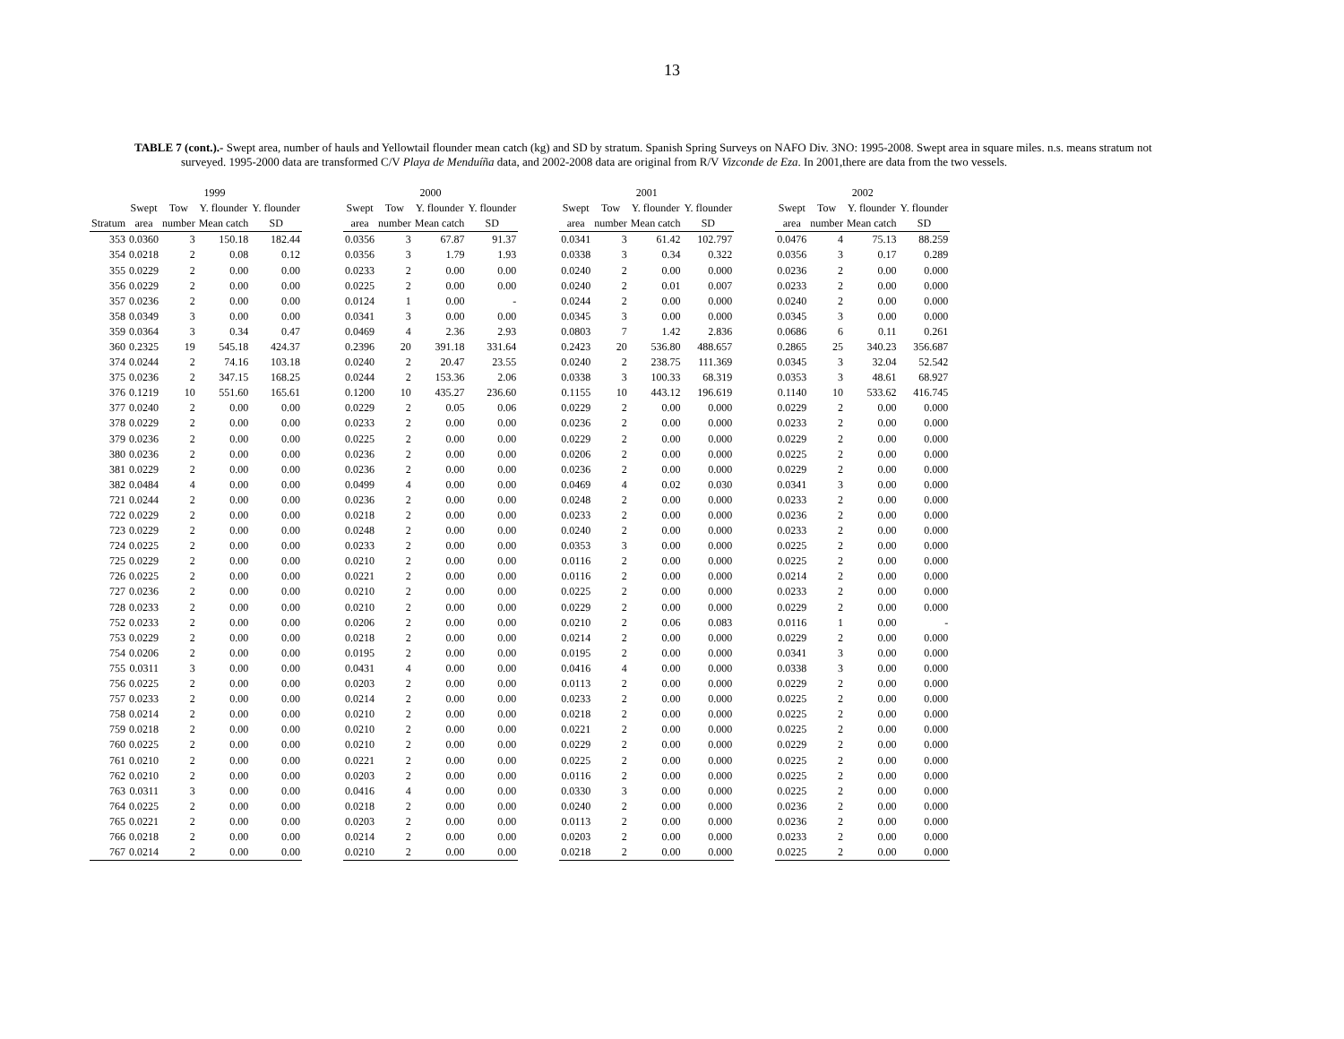13
TABLE 7 (cont.).- Swept area, number of hauls and Yellowtail flounder mean catch (kg) and SD by stratum. Spanish Spring Surveys on NAFO Div. 3NO: 1995-2008. Swept area in square miles. n.s. means stratum not surveyed. 1995-2000 data are transformed C/V Playa de Menduíña data, and 2002-2008 data are original from R/V Vizconde de Eza. In 2001,there are data from the two vessels.
| | 1999 | | | | | 2000 | | | | | 2001 | | | | | 2002 | | | |
| --- | --- | --- | --- | --- | --- | --- | --- | --- | --- | --- | --- | --- | --- | --- | --- | --- | --- | --- | --- |
| | Swept | Tow | Y. flounder | Y. flounder | | Swept | Tow | Y. flounder | Y. flounder | | Swept | Tow | Y. flounder | Y. flounder | | Swept | Tow | Y. flounder | Y. flounder |
| Stratum | area | number | Mean catch | SD | | area | number | Mean catch | SD | | area | number | Mean catch | SD | | area | number | Mean catch | SD |
| 353 | 0.0360 | 3 | 150.18 | 182.44 | | 0.0356 | 3 | 67.87 | 91.37 | | 0.0341 | 3 | 61.42 | 102.797 | | 0.0476 | 4 | 75.13 | 88.259 |
| 354 | 0.0218 | 2 | 0.08 | 0.12 | | 0.0356 | 3 | 1.79 | 1.93 | | 0.0338 | 3 | 0.34 | 0.322 | | 0.0356 | 3 | 0.17 | 0.289 |
| 355 | 0.0229 | 2 | 0.00 | 0.00 | | 0.0233 | 2 | 0.00 | 0.00 | | 0.0240 | 2 | 0.00 | 0.000 | | 0.0236 | 2 | 0.00 | 0.000 |
| 356 | 0.0229 | 2 | 0.00 | 0.00 | | 0.0225 | 2 | 0.00 | 0.00 | | 0.0240 | 2 | 0.01 | 0.007 | | 0.0233 | 2 | 0.00 | 0.000 |
| 357 | 0.0236 | 2 | 0.00 | 0.00 | | 0.0124 | 1 | 0.00 | - | | 0.0244 | 2 | 0.00 | 0.000 | | 0.0240 | 2 | 0.00 | 0.000 |
| 358 | 0.0349 | 3 | 0.00 | 0.00 | | 0.0341 | 3 | 0.00 | 0.00 | | 0.0345 | 3 | 0.00 | 0.000 | | 0.0345 | 3 | 0.00 | 0.000 |
| 359 | 0.0364 | 3 | 0.34 | 0.47 | | 0.0469 | 4 | 2.36 | 2.93 | | 0.0803 | 7 | 1.42 | 2.836 | | 0.0686 | 6 | 0.11 | 0.261 |
| 360 | 0.2325 | 19 | 545.18 | 424.37 | | 0.2396 | 20 | 391.18 | 331.64 | | 0.2423 | 20 | 536.80 | 488.657 | | 0.2865 | 25 | 340.23 | 356.687 |
| 374 | 0.0244 | 2 | 74.16 | 103.18 | | 0.0240 | 2 | 20.47 | 23.55 | | 0.0240 | 2 | 238.75 | 111.369 | | 0.0345 | 3 | 32.04 | 52.542 |
| 375 | 0.0236 | 2 | 347.15 | 168.25 | | 0.0244 | 2 | 153.36 | 2.06 | | 0.0338 | 3 | 100.33 | 68.319 | | 0.0353 | 3 | 48.61 | 68.927 |
| 376 | 0.1219 | 10 | 551.60 | 165.61 | | 0.1200 | 10 | 435.27 | 236.60 | | 0.1155 | 10 | 443.12 | 196.619 | | 0.1140 | 10 | 533.62 | 416.745 |
| 377 | 0.0240 | 2 | 0.00 | 0.00 | | 0.0229 | 2 | 0.05 | 0.06 | | 0.0229 | 2 | 0.00 | 0.000 | | 0.0229 | 2 | 0.00 | 0.000 |
| 378 | 0.0229 | 2 | 0.00 | 0.00 | | 0.0233 | 2 | 0.00 | 0.00 | | 0.0236 | 2 | 0.00 | 0.000 | | 0.0233 | 2 | 0.00 | 0.000 |
| 379 | 0.0236 | 2 | 0.00 | 0.00 | | 0.0225 | 2 | 0.00 | 0.00 | | 0.0229 | 2 | 0.00 | 0.000 | | 0.0229 | 2 | 0.00 | 0.000 |
| 380 | 0.0236 | 2 | 0.00 | 0.00 | | 0.0236 | 2 | 0.00 | 0.00 | | 0.0206 | 2 | 0.00 | 0.000 | | 0.0225 | 2 | 0.00 | 0.000 |
| 381 | 0.0229 | 2 | 0.00 | 0.00 | | 0.0236 | 2 | 0.00 | 0.00 | | 0.0236 | 2 | 0.00 | 0.000 | | 0.0229 | 2 | 0.00 | 0.000 |
| 382 | 0.0484 | 4 | 0.00 | 0.00 | | 0.0499 | 4 | 0.00 | 0.00 | | 0.0469 | 4 | 0.02 | 0.030 | | 0.0341 | 3 | 0.00 | 0.000 |
| 721 | 0.0244 | 2 | 0.00 | 0.00 | | 0.0236 | 2 | 0.00 | 0.00 | | 0.0248 | 2 | 0.00 | 0.000 | | 0.0233 | 2 | 0.00 | 0.000 |
| 722 | 0.0229 | 2 | 0.00 | 0.00 | | 0.0218 | 2 | 0.00 | 0.00 | | 0.0233 | 2 | 0.00 | 0.000 | | 0.0236 | 2 | 0.00 | 0.000 |
| 723 | 0.0229 | 2 | 0.00 | 0.00 | | 0.0248 | 2 | 0.00 | 0.00 | | 0.0240 | 2 | 0.00 | 0.000 | | 0.0233 | 2 | 0.00 | 0.000 |
| 724 | 0.0225 | 2 | 0.00 | 0.00 | | 0.0233 | 2 | 0.00 | 0.00 | | 0.0353 | 3 | 0.00 | 0.000 | | 0.0225 | 2 | 0.00 | 0.000 |
| 725 | 0.0229 | 2 | 0.00 | 0.00 | | 0.0210 | 2 | 0.00 | 0.00 | | 0.0116 | 2 | 0.00 | 0.000 | | 0.0225 | 2 | 0.00 | 0.000 |
| 726 | 0.0225 | 2 | 0.00 | 0.00 | | 0.0221 | 2 | 0.00 | 0.00 | | 0.0116 | 2 | 0.00 | 0.000 | | 0.0214 | 2 | 0.00 | 0.000 |
| 727 | 0.0236 | 2 | 0.00 | 0.00 | | 0.0210 | 2 | 0.00 | 0.00 | | 0.0225 | 2 | 0.00 | 0.000 | | 0.0233 | 2 | 0.00 | 0.000 |
| 728 | 0.0233 | 2 | 0.00 | 0.00 | | 0.0210 | 2 | 0.00 | 0.00 | | 0.0229 | 2 | 0.00 | 0.000 | | 0.0229 | 2 | 0.00 | 0.000 |
| 752 | 0.0233 | 2 | 0.00 | 0.00 | | 0.0206 | 2 | 0.00 | 0.00 | | 0.0210 | 2 | 0.06 | 0.083 | | 0.0116 | 1 | 0.00 | - |
| 753 | 0.0229 | 2 | 0.00 | 0.00 | | 0.0218 | 2 | 0.00 | 0.00 | | 0.0214 | 2 | 0.00 | 0.000 | | 0.0229 | 2 | 0.00 | 0.000 |
| 754 | 0.0206 | 2 | 0.00 | 0.00 | | 0.0195 | 2 | 0.00 | 0.00 | | 0.0195 | 2 | 0.00 | 0.000 | | 0.0341 | 3 | 0.00 | 0.000 |
| 755 | 0.0311 | 3 | 0.00 | 0.00 | | 0.0431 | 4 | 0.00 | 0.00 | | 0.0416 | 4 | 0.00 | 0.000 | | 0.0338 | 3 | 0.00 | 0.000 |
| 756 | 0.0225 | 2 | 0.00 | 0.00 | | 0.0203 | 2 | 0.00 | 0.00 | | 0.0113 | 2 | 0.00 | 0.000 | | 0.0229 | 2 | 0.00 | 0.000 |
| 757 | 0.0233 | 2 | 0.00 | 0.00 | | 0.0214 | 2 | 0.00 | 0.00 | | 0.0233 | 2 | 0.00 | 0.000 | | 0.0225 | 2 | 0.00 | 0.000 |
| 758 | 0.0214 | 2 | 0.00 | 0.00 | | 0.0210 | 2 | 0.00 | 0.00 | | 0.0218 | 2 | 0.00 | 0.000 | | 0.0225 | 2 | 0.00 | 0.000 |
| 759 | 0.0218 | 2 | 0.00 | 0.00 | | 0.0210 | 2 | 0.00 | 0.00 | | 0.0221 | 2 | 0.00 | 0.000 | | 0.0225 | 2 | 0.00 | 0.000 |
| 760 | 0.0225 | 2 | 0.00 | 0.00 | | 0.0210 | 2 | 0.00 | 0.00 | | 0.0229 | 2 | 0.00 | 0.000 | | 0.0229 | 2 | 0.00 | 0.000 |
| 761 | 0.0210 | 2 | 0.00 | 0.00 | | 0.0221 | 2 | 0.00 | 0.00 | | 0.0225 | 2 | 0.00 | 0.000 | | 0.0225 | 2 | 0.00 | 0.000 |
| 762 | 0.0210 | 2 | 0.00 | 0.00 | | 0.0203 | 2 | 0.00 | 0.00 | | 0.0116 | 2 | 0.00 | 0.000 | | 0.0225 | 2 | 0.00 | 0.000 |
| 763 | 0.0311 | 3 | 0.00 | 0.00 | | 0.0416 | 4 | 0.00 | 0.00 | | 0.0330 | 3 | 0.00 | 0.000 | | 0.0225 | 2 | 0.00 | 0.000 |
| 764 | 0.0225 | 2 | 0.00 | 0.00 | | 0.0218 | 2 | 0.00 | 0.00 | | 0.0240 | 2 | 0.00 | 0.000 | | 0.0236 | 2 | 0.00 | 0.000 |
| 765 | 0.0221 | 2 | 0.00 | 0.00 | | 0.0203 | 2 | 0.00 | 0.00 | | 0.0113 | 2 | 0.00 | 0.000 | | 0.0236 | 2 | 0.00 | 0.000 |
| 766 | 0.0218 | 2 | 0.00 | 0.00 | | 0.0214 | 2 | 0.00 | 0.00 | | 0.0203 | 2 | 0.00 | 0.000 | | 0.0233 | 2 | 0.00 | 0.000 |
| 767 | 0.0214 | 2 | 0.00 | 0.00 | | 0.0210 | 2 | 0.00 | 0.00 | | 0.0218 | 2 | 0.00 | 0.000 | | 0.0225 | 2 | 0.00 | 0.000 |